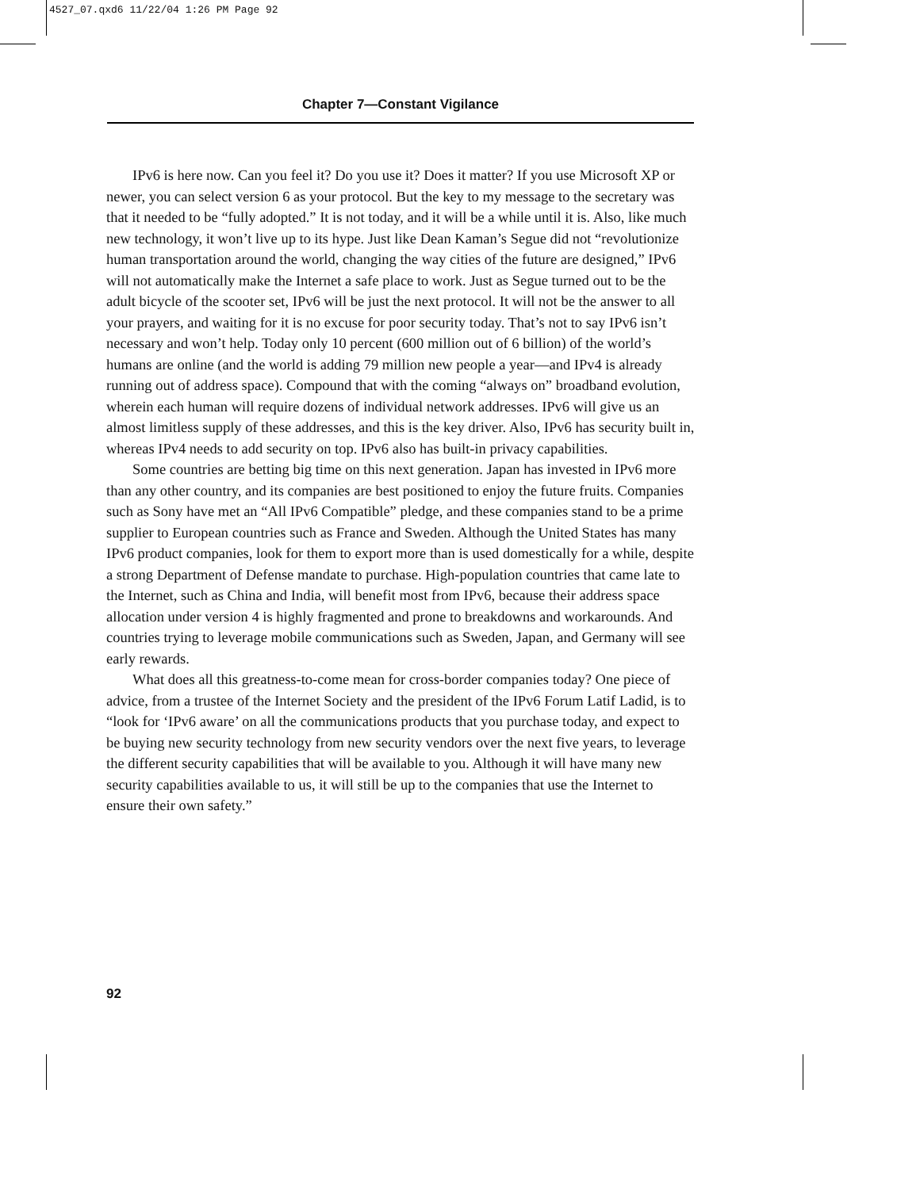4527_07.qxd6 11/22/04 1:26 PM Page 92
Chapter 7—Constant Vigilance
IPv6 is here now. Can you feel it? Do you use it? Does it matter? If you use Microsoft XP or newer, you can select version 6 as your protocol. But the key to my message to the secretary was that it needed to be “fully adopted.” It is not today, and it will be a while until it is. Also, like much new technology, it won’t live up to its hype. Just like Dean Kaman’s Segue did not “revolutionize human transportation around the world, changing the way cities of the future are designed,” IPv6 will not automatically make the Internet a safe place to work. Just as Segue turned out to be the adult bicycle of the scooter set, IPv6 will be just the next protocol. It will not be the answer to all your prayers, and waiting for it is no excuse for poor security today. That’s not to say IPv6 isn’t necessary and won’t help. Today only 10 percent (600 million out of 6 billion) of the world’s humans are online (and the world is adding 79 million new people a year—and IPv4 is already running out of address space). Compound that with the coming “always on” broadband evolution, wherein each human will require dozens of individual network addresses. IPv6 will give us an almost limitless supply of these addresses, and this is the key driver. Also, IPv6 has security built in, whereas IPv4 needs to add security on top. IPv6 also has built-in privacy capabilities.
Some countries are betting big time on this next generation. Japan has invested in IPv6 more than any other country, and its companies are best positioned to enjoy the future fruits. Companies such as Sony have met an “All IPv6 Compatible” pledge, and these companies stand to be a prime supplier to European countries such as France and Sweden. Although the United States has many IPv6 product companies, look for them to export more than is used domestically for a while, despite a strong Department of Defense mandate to purchase. High-population countries that came late to the Internet, such as China and India, will benefit most from IPv6, because their address space allocation under version 4 is highly fragmented and prone to breakdowns and workarounds. And countries trying to leverage mobile communications such as Sweden, Japan, and Germany will see early rewards.
What does all this greatness-to-come mean for cross-border companies today? One piece of advice, from a trustee of the Internet Society and the president of the IPv6 Forum Latif Ladid, is to “look for ‘IPv6 aware’ on all the communications products that you purchase today, and expect to be buying new security technology from new security vendors over the next five years, to leverage the different security capabilities that will be available to you. Although it will have many new security capabilities available to us, it will still be up to the companies that use the Internet to ensure their own safety.”
92